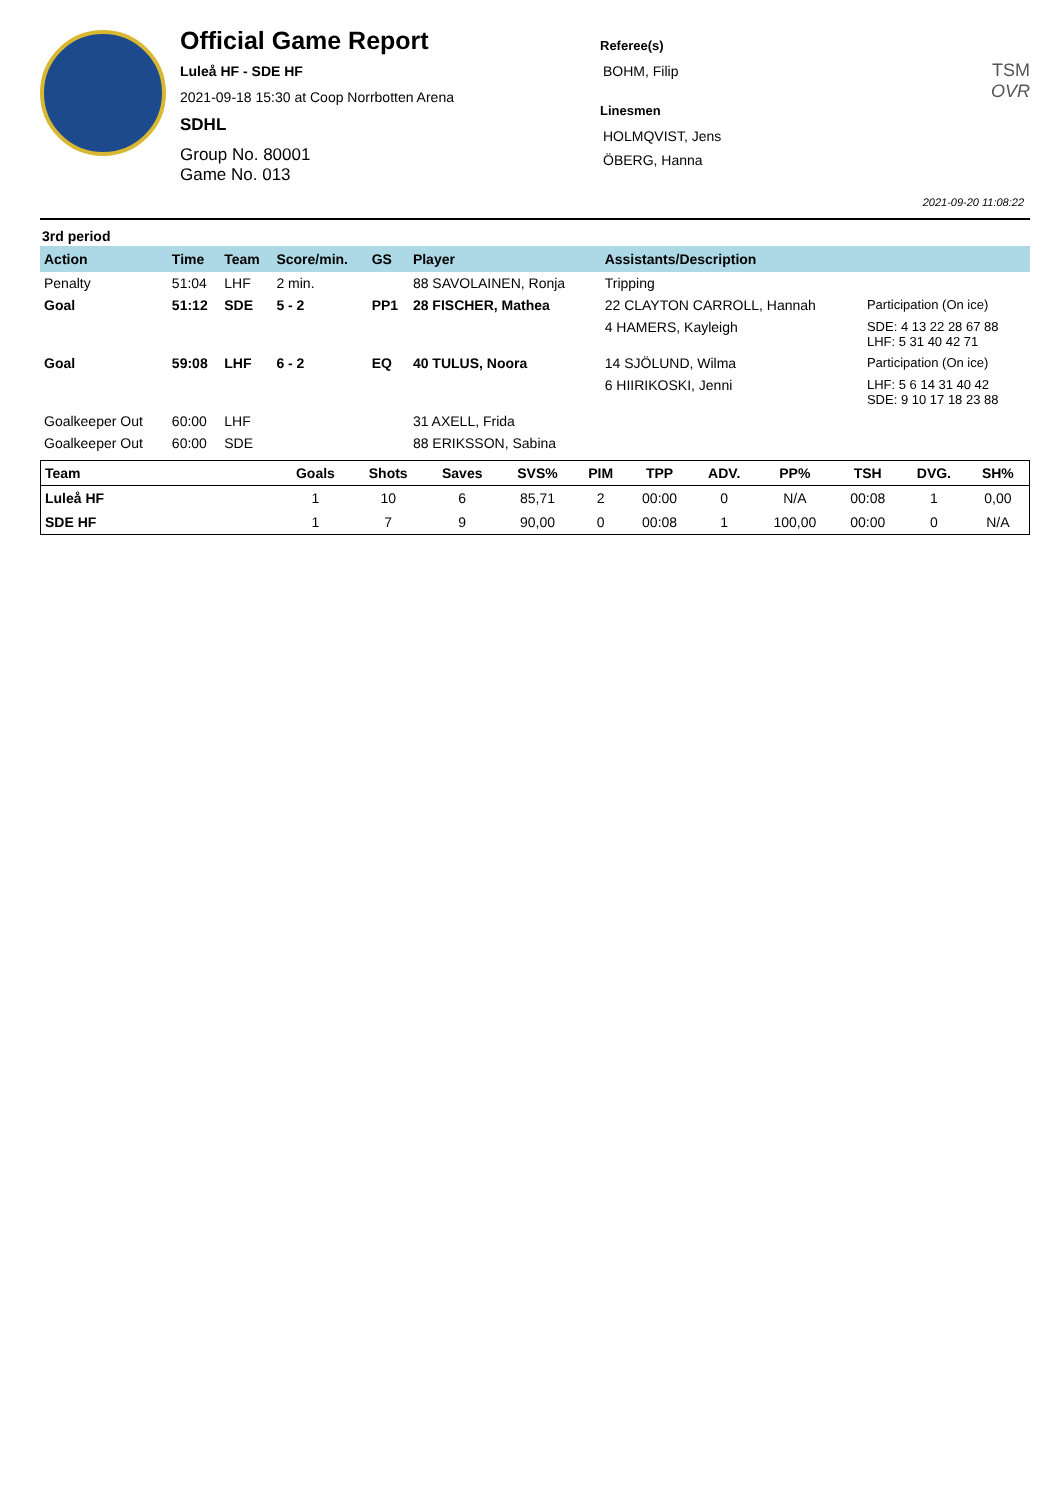Official Game Report
Luleå HF - SDE HF
2021-09-18 15:30 at Coop Norrbotten Arena
SDHL
Group No. 80001
Game No. 013
Referee(s)
BOHM, Filip
Linesmen
HOLMQVIST, Jens
ÖBERG, Hanna
TSM
OVR
2021-09-20 11:08:22
3rd period
| Action | Time | Team | Score/min. | GS | Player | Assistants/Description | |
| --- | --- | --- | --- | --- | --- | --- | --- |
| Penalty | 51:04 | LHF | 2 min. | | 88 SAVOLAINEN, Ronja | Tripping | |
| Goal | 51:12 | SDE | 5 - 2 | PP1 | 28 FISCHER, Mathea | 22 CLAYTON CARROLL, Hannah | Participation (On ice) |
| | | | | | | 4 HAMERS, Kayleigh | SDE: 4 13 22 28 67 88 LHF: 5 31 40 42 71 |
| Goal | 59:08 | LHF | 6 - 2 | EQ | 40 TULUS, Noora | 14 SJÖLUND, Wilma | Participation (On ice) |
| | | | | | | 6 HIIRIKOSKI, Jenni | LHF: 5 6 14 31 40 42 SDE: 9 10 17 18 23 88 |
| Goalkeeper Out | 60:00 | LHF | | | 31 AXELL, Frida | | |
| Goalkeeper Out | 60:00 | SDE | | | 88 ERIKSSON, Sabina | | |
| Team | Goals | Shots | Saves | SVS% | PIM | TPP | ADV. | PP% | TSH | DVG. | SH% |
| --- | --- | --- | --- | --- | --- | --- | --- | --- | --- | --- | --- |
| Luleå HF | 1 | 10 | 6 | 85,71 | 2 | 00:00 | 0 | N/A | 00:08 | 1 | 0,00 |
| SDE HF | 1 | 7 | 9 | 90,00 | 0 | 00:08 | 1 | 100,00 | 00:00 | 0 | N/A |